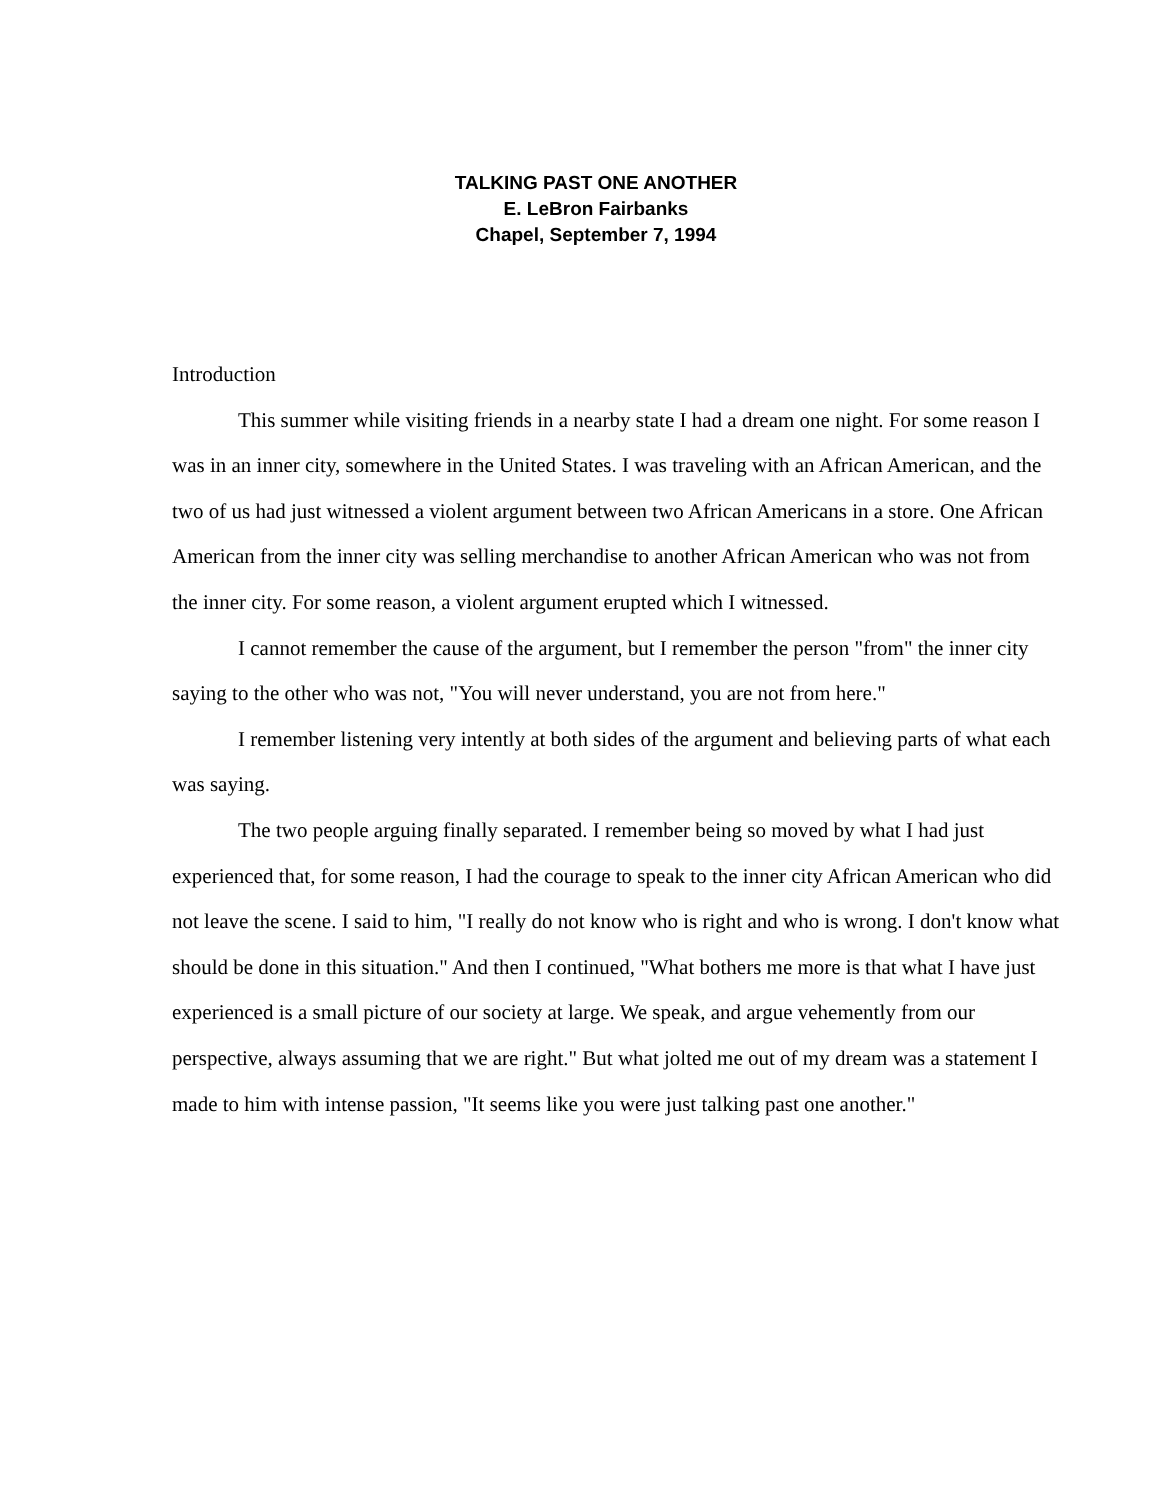TALKING PAST ONE ANOTHER
E. LeBron Fairbanks
Chapel, September 7, 1994
Introduction
This summer while visiting friends in a nearby state I had a dream one night. For some reason I was in an inner city, somewhere in the United States. I was traveling with an African American, and the two of us had just witnessed a violent argument between two African Americans in a store. One African American from the inner city was selling merchandise to another African American who was not from the inner city. For some reason, a violent argument erupted which I witnessed.
I cannot remember the cause of the argument, but I remember the person "from" the inner city saying to the other who was not, "You will never understand, you are not from here."
I remember listening very intently at both sides of the argument and believing parts of what each was saying.
The two people arguing finally separated. I remember being so moved by what I had just experienced that, for some reason, I had the courage to speak to the inner city African American who did not leave the scene. I said to him, "I really do not know who is right and who is wrong. I don't know what should be done in this situation." And then I continued, "What bothers me more is that what I have just experienced is a small picture of our society at large. We speak, and argue vehemently from our perspective, always assuming that we are right." But what jolted me out of my dream was a statement I made to him with intense passion, "It seems like you were just talking past one another."